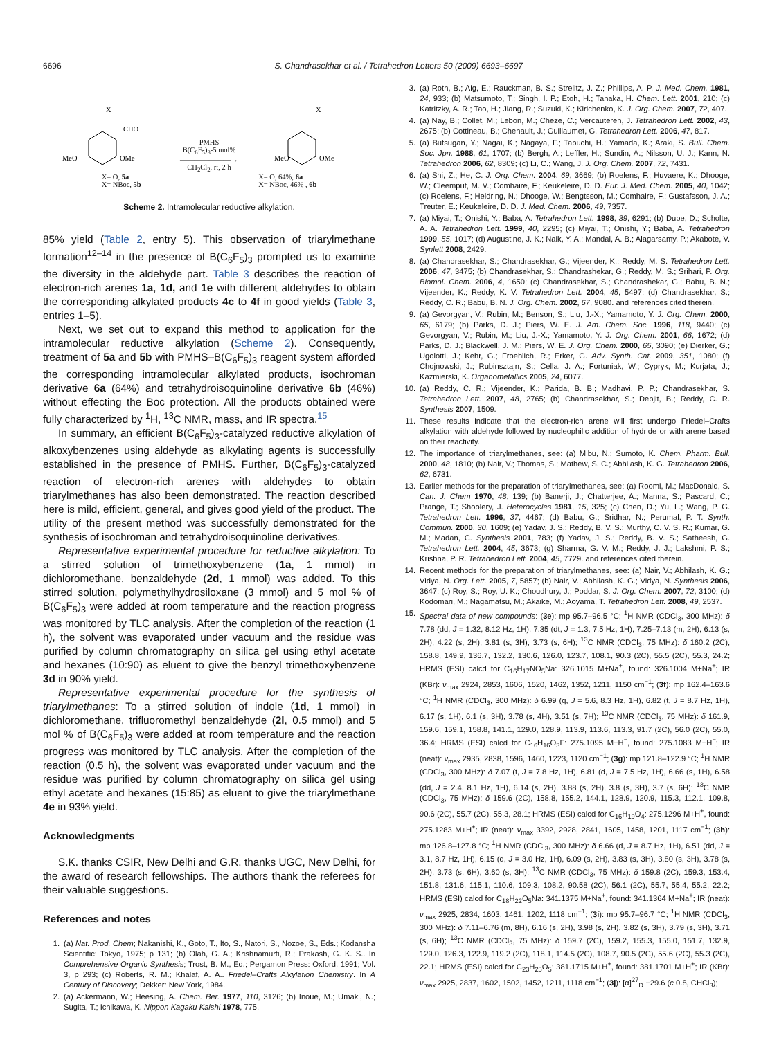6696 S. Chandrasekhar et al. / Tetrahedron Letters 50 (2009) 6693–6697
MeO
OMe
X
CHO
PMHS
B(C<sub>6</sub>F<sub>5</sub>)<sub>3</sub>-5 mol%
———————→
CH<sub>2</sub>Cl<sub>2</sub>, rt, 2 h
MeO
OMe
X
X= O, 5a
X= NBoc, 5b
X= O, 64%, 6a
X= NBoc, 46% , 6b
Scheme 2. Intramolecular reductive alkylation.
85% yield (Table 2, entry 5). This observation of triarylmethane formation<sup>12–14</sup> in the presence of B(C<sub>6</sub>F<sub>5</sub>)<sub>3</sub> prompted us to examine the diversity in the aldehyde part. Table 3 describes the reaction of electron-rich arenes 1a, 1d, and 1e with different aldehydes to obtain the corresponding alkylated products 4c to 4f in good yields (Table 3, entries 1–5).
Next, we set out to expand this method to application for the intramolecular reductive alkylation (Scheme 2). Consequently, treatment of 5a and 5b with PMHS–B(C<sub>6</sub>F<sub>5</sub>)<sub>3</sub> reagent system afforded the corresponding intramolecular alkylated products, isochroman derivative 6a (64%) and tetrahydroisoquinoline derivative 6b (46%) without effecting the Boc protection. All the products obtained were fully characterized by <sup>1</sup>H, <sup>13</sup>C NMR, mass, and IR spectra.<sup>15</sup>
In summary, an efficient B(C<sub>6</sub>F<sub>5</sub>)<sub>3</sub>-catalyzed reductive alkylation of alkoxybenzenes using aldehyde as alkylating agents is successfully established in the presence of PMHS. Further, B(C<sub>6</sub>F<sub>5</sub>)<sub>3</sub>-catalyzed reaction of electron-rich arenes with aldehydes to obtain triarylmethanes has also been demonstrated. The reaction described here is mild, efficient, general, and gives good yield of the product. The utility of the present method was successfully demonstrated for the synthesis of isochroman and tetrahydroisoquinoline derivatives.
Representative experimental procedure for reductive alkylation: To a stirred solution of trimethoxybenzene (1a, 1 mmol) in dichloromethane, benzaldehyde (2d, 1 mmol) was added. To this stirred solution, polymethylhydrosiloxane (3 mmol) and 5 mol % of B(C<sub>6</sub>F<sub>5</sub>)<sub>3</sub> were added at room temperature and the reaction progress was monitored by TLC analysis. After the completion of the reaction (1 h), the solvent was evaporated under vacuum and the residue was purified by column chromatography on silica gel using ethyl acetate and hexanes (10:90) as eluent to give the benzyl trimethoxybenzene 3d in 90% yield.
Representative experimental procedure for the synthesis of triarylmethanes: To a stirred solution of indole (1d, 1 mmol) in dichloromethane, trifluoromethyl benzaldehyde (2l, 0.5 mmol) and 5 mol % of B(C<sub>6</sub>F<sub>5</sub>)<sub>3</sub> were added at room temperature and the reaction progress was monitored by TLC analysis. After the completion of the reaction (0.5 h), the solvent was evaporated under vacuum and the residue was purified by column chromatography on silica gel using ethyl acetate and hexanes (15:85) as eluent to give the triarylmethane 4e in 93% yield.
Acknowledgments
S.K. thanks CSIR, New Delhi and G.R. thanks UGC, New Delhi, for the award of research fellowships. The authors thank the referees for their valuable suggestions.
References and notes
1. (a) Nat. Prod. Chem; Nakanishi, K., Goto, T., Ito, S., Natori, S., Nozoe, S., Eds.; Kodansha Scientific: Tokyo, 1975; p 131; (b) Olah, G. A.; Krishnamurti, R.; Prakash, G. K. S.. In Comprehensive Organic Synthesis; Trost, B. M., Ed.; Pergamon Press: Oxford, 1991; Vol. 3, p 293; (c) Roberts, R. M.; Khalaf, A. A.. Friedel–Crafts Alkylation Chemistry. In A Century of Discovery; Dekker: New York, 1984.
2. (a) Ackermann, W.; Heesing, A. Chem. Ber. 1977, 110, 3126; (b) Inoue, M.; Umaki, N.; Sugita, T.; Ichikawa, K. Nippon Kagaku Kaishi 1978, 775.
3. (a) Roth, B.; Aig, E.; Rauckman, B. S.; Strelitz, J. Z.; Phillips, A. P. J. Med. Chem. 1981, 24, 933; (b) Matsumoto, T.; Singh, I. P.; Etoh, H.; Tanaka, H. Chem. Lett. 2001, 210; (c) Katritzky, A. R.; Tao, H.; Jiang, R.; Suzuki, K.; Kirichenko, K. J. Org. Chem. 2007, 72, 407.
4. (a) Nay, B.; Collet, M.; Lebon, M.; Cheze, C.; Vercauteren, J. Tetrahedron Lett. 2002, 43, 2675; (b) Cottineau, B.; Chenault, J.; Guillaumet, G. Tetrahedron Lett. 2006, 47, 817.
5. (a) Butsugan, Y.; Nagai, K.; Nagaya, F.; Tabuchi, H.; Yamada, K.; Araki, S. Bull. Chem. Soc. Jpn. 1988, 61, 1707; (b) Bergh, A.; Leffler, H.; Sundin, A.; Nilsson, U. J.; Kann, N. Tetrahedron 2006, 62, 8309; (c) Li, C.; Wang, J. J. Org. Chem. 2007, 72, 7431.
6. (a) Shi, Z.; He, C. J. Org. Chem. 2004, 69, 3669; (b) Roelens, F.; Huvaere, K.; Dhooge, W.; Cleemput, M. V.; Comhaire, F.; Keukeleire, D. D. Eur. J. Med. Chem. 2005, 40, 1042; (c) Roelens, F.; Heldring, N.; Dhooge, W.; Bengtsson, M.; Comhaire, F.; Gustafsson, J. A.; Treuter, E.; Keukeleire, D. D. J. Med. Chem. 2006, 49, 7357.
7. (a) Miyai, T.; Onishi, Y.; Baba, A. Tetrahedron Lett. 1998, 39, 6291; (b) Dube, D.; Scholte, A. A. Tetrahedron Lett. 1999, 40, 2295; (c) Miyai, T.; Onishi, Y.; Baba, A. Tetrahedron 1999, 55, 1017; (d) Augustine, J. K.; Naik, Y. A.; Mandal, A. B.; Alagarsamy, P.; Akabote, V. Synlett 2008, 2429.
8. (a) Chandrasekhar, S.; Chandrasekhar, G.; Vijeender, K.; Reddy, M. S. Tetrahedron Lett. 2006, 47, 3475; (b) Chandrasekhar, S.; Chandrashekar, G.; Reddy, M. S.; Srihari, P. Org. Biomol. Chem. 2006, 4, 1650; (c) Chandrasekhar, S.; Chandrashekar, G.; Babu, B. N.; Vijeender, K.; Reddy, K. V. Tetrahedron Lett. 2004, 45, 5497; (d) Chandrasekhar, S.; Reddy, C. R.; Babu, B. N. J. Org. Chem. 2002, 67, 9080. and references cited therein.
9. (a) Gevorgyan, V.; Rubin, M.; Benson, S.; Liu, J.-X.; Yamamoto, Y. J. Org. Chem. 2000, 65, 6179; (b) Parks, D. J.; Piers, W. E. J. Am. Chem. Soc. 1996, 118, 9440; (c) Gevorgyan, V.; Rubin, M.; Liu, J.-X.; Yamamoto, Y. J. Org. Chem. 2001, 66, 1672; (d) Parks, D. J.; Blackwell, J. M.; Piers, W. E. J. Org. Chem. 2000, 65, 3090; (e) Dierker, G.; Ugolotti, J.; Kehr, G.; Froehlich, R.; Erker, G. Adv. Synth. Cat. 2009, 351, 1080; (f) Chojnowski, J.; Rubinsztajn, S.; Cella, J. A.; Fortuniak, W.; Cypryk, M.; Kurjata, J.; Kazmierski, K. Organometallics 2005, 24, 6077.
10. (a) Reddy, C. R.; Vijeender, K.; Parida, B. B.; Madhavi, P. P.; Chandrasekhar, S. Tetrahedron Lett. 2007, 48, 2765; (b) Chandrasekhar, S.; Debjit, B.; Reddy, C. R. Synthesis 2007, 1509.
11. These results indicate that the electron-rich arene will first undergo Friedel–Crafts alkylation with aldehyde followed by nucleophilic addition of hydride or with arene based on their reactivity.
12. The importance of triarylmethanes, see: (a) Mibu, N.; Sumoto, K. Chem. Pharm. Bull. 2000, 48, 1810; (b) Nair, V.; Thomas, S.; Mathew, S. C.; Abhilash, K. G. Tetrahedron 2006, 62, 6731.
13. Earlier methods for the preparation of triarylmethanes, see: (a) Roomi, M.; MacDonald, S. Can. J. Chem 1970, 48, 139; (b) Banerji, J.; Chatterjee, A.; Manna, S.; Pascard, C.; Prange, T.; Shoolery, J. Heterocycles 1981, 15, 325; (c) Chen, D.; Yu, L.; Wang, P. G. Tetrahedron Lett. 1996, 37, 4467; (d) Babu, G.; Sridhar, N.; Perumal, P. T. Synth. Commun. 2000, 30, 1609; (e) Yadav, J. S.; Reddy, B. V. S.; Murthy, C. V. S. R.; Kumar, G. M.; Madan, C. Synthesis 2001, 783; (f) Yadav, J. S.; Reddy, B. V. S.; Satheesh, G. Tetrahedron Lett. 2004, 45, 3673; (g) Sharma, G. V. M.; Reddy, J. J.; Lakshmi, P. S.; Krishna, P. R. Tetrahedron Lett. 2004, 45, 7729. and references cited therein.
14. Recent methods for the preparation of triarylmethanes, see: (a) Nair, V.; Abhilash, K. G.; Vidya, N. Org. Lett. 2005, 7, 5857; (b) Nair, V.; Abhilash, K. G.; Vidya, N. Synthesis 2006, 3647; (c) Roy, S.; Roy, U. K.; Choudhury, J.; Poddar, S. J. Org. Chem. 2007, 72, 3100; (d) Kodomari, M.; Nagamatsu, M.; Akaike, M.; Aoyama, T. Tetrahedron Lett. 2008, 49, 2537.
15. Spectral data of new compounds: (3e): mp 95.7–96.5 °C; <sup>1</sup>H NMR (CDCl<sub>3</sub>, 300 MHz): δ 7.78 (dd, J = 1.32, 8.12 Hz, 1H), 7.35 (dt, J = 1.3, 7.5 Hz, 1H), 7.25–7.13 (m, 2H), 6.13 (s, 2H), 4.22 (s, 2H), 3.81 (s, 3H), 3.73 (s, 6H); <sup>13</sup>C NMR (CDCl<sub>3</sub>, 75 MHz): δ 160.2 (2C), 158.8, 149.9, 136.7, 132.2, 130.6, 126.0, 123.7, 108.1, 90.3 (2C), 55.5 (2C), 55.3, 24.2; HRMS (ESI) calcd for C<sub>16</sub>H<sub>17</sub>NO<sub>5</sub>Na: 326.1015 M+Na<sup>+</sup>, found: 326.1004 M+Na<sup>+</sup>; IR (KBr): ν<sub>max</sub> 2924, 2853, 1606, 1520, 1462, 1352, 1211, 1150 cm<sup>−1</sup>; (3f): mp 162.4–163.6 °C; <sup>1</sup>H NMR (CDCl<sub>3</sub>, 300 MHz): δ 6.99 (q, J = 5.6, 8.3 Hz, 1H), 6.82 (t, J = 8.7 Hz, 1H), 6.17 (s, 1H), 6.1 (s, 3H), 3.78 (s, 4H), 3.51 (s, 7H); <sup>13</sup>C NMR (CDCl<sub>3</sub>, 75 MHz): δ 161.9, 159.6, 159.1, 158.8, 141.1, 129.0, 128.9, 113.9, 113.6, 113.3, 91.7 (2C), 56.0 (2C), 55.0, 36.4; HRMS (ESI) calcd for C<sub>16</sub>H<sub>16</sub>O<sub>3</sub>F: 275.1095 M−H<sup>−</sup>, found: 275.1083 M−H<sup>−</sup>; IR (neat): ν<sub>max</sub> 2935, 2838, 1596, 1460, 1223, 1120 cm<sup>−1</sup>; (3g): mp 121.8–122.9 °C; <sup>1</sup>H NMR (CDCl<sub>3</sub>, 300 MHz): δ 7.07 (t, J = 7.8 Hz, 1H), 6.81 (d, J = 7.5 Hz, 1H), 6.66 (s, 1H), 6.58 (dd, J = 2.4, 8.1 Hz, 1H), 6.14 (s, 2H), 3.88 (s, 2H), 3.8 (s, 3H), 3.7 (s, 6H); <sup>13</sup>C NMR (CDCl<sub>3</sub>, 75 MHz): δ 159.6 (2C), 158.8, 155.2, 144.1, 128.9, 120.9, 115.3, 112.1, 109.8, 90.6 (2C), 55.7 (2C), 55.3, 28.1; HRMS (ESI) calcd for C<sub>16</sub>H<sub>19</sub>O<sub>4</sub>: 275.1296 M+H<sup>+</sup>, found: 275.1283 M+H<sup>+</sup>; IR (neat): ν<sub>max</sub> 3392, 2928, 2841, 1605, 1458, 1201, 1117 cm<sup>−1</sup>; (3h): mp 126.8–127.8 °C; <sup>1</sup>H NMR (CDCl<sub>3</sub>, 300 MHz): δ 6.66 (d, J = 8.7 Hz, 1H), 6.51 (dd, J = 3.1, 8.7 Hz, 1H), 6.15 (d, J = 3.0 Hz, 1H), 6.09 (s, 2H), 3.83 (s, 3H), 3.80 (s, 3H), 3.78 (s, 2H), 3.73 (s, 6H), 3.60 (s, 3H); <sup>13</sup>C NMR (CDCl<sub>3</sub>, 75 MHz): δ 159.8 (2C), 159.3, 153.4, 151.8, 131.6, 115.1, 110.6, 109.3, 108.2, 90.58 (2C), 56.1 (2C), 55.7, 55.4, 55.2, 22.2; HRMS (ESI) calcd for C<sub>18</sub>H<sub>22</sub>O<sub>5</sub>Na: 341.1375 M+Na<sup>+</sup>, found: 341.1364 M+Na<sup>+</sup>; IR (neat): ν<sub>max</sub> 2925, 2834, 1603, 1461, 1202, 1118 cm<sup>−1</sup>; (3i): mp 95.7–96.7 °C; <sup>1</sup>H NMR (CDCl<sub>3</sub>, 300 MHz): δ 7.11–6.76 (m, 8H), 6.16 (s, 2H), 3.98 (s, 2H), 3.82 (s, 3H), 3.79 (s, 3H), 3.71 (s, 6H); <sup>13</sup>C NMR (CDCl<sub>3</sub>, 75 MHz): δ 159.7 (2C), 159.2, 155.3, 155.0, 151.7, 132.9, 129.0, 126.3, 122.9, 119.2 (2C), 118.1, 114.5 (2C), 108.7, 90.5 (2C), 55.6 (2C), 55.3 (2C), 22.1; HRMS (ESI) calcd for C<sub>23</sub>H<sub>25</sub>O<sub>5</sub>: 381.1715 M+H<sup>+</sup>, found: 381.1701 M+H<sup>+</sup>; IR (KBr): ν<sub>max</sub> 2925, 2837, 1602, 1502, 1452, 1211, 1118 cm<sup>−1</sup>; (3j): [α]<sup>27</sup><sub>D</sub> −29.6 (c 0.8, CHCl<sub>3</sub>);